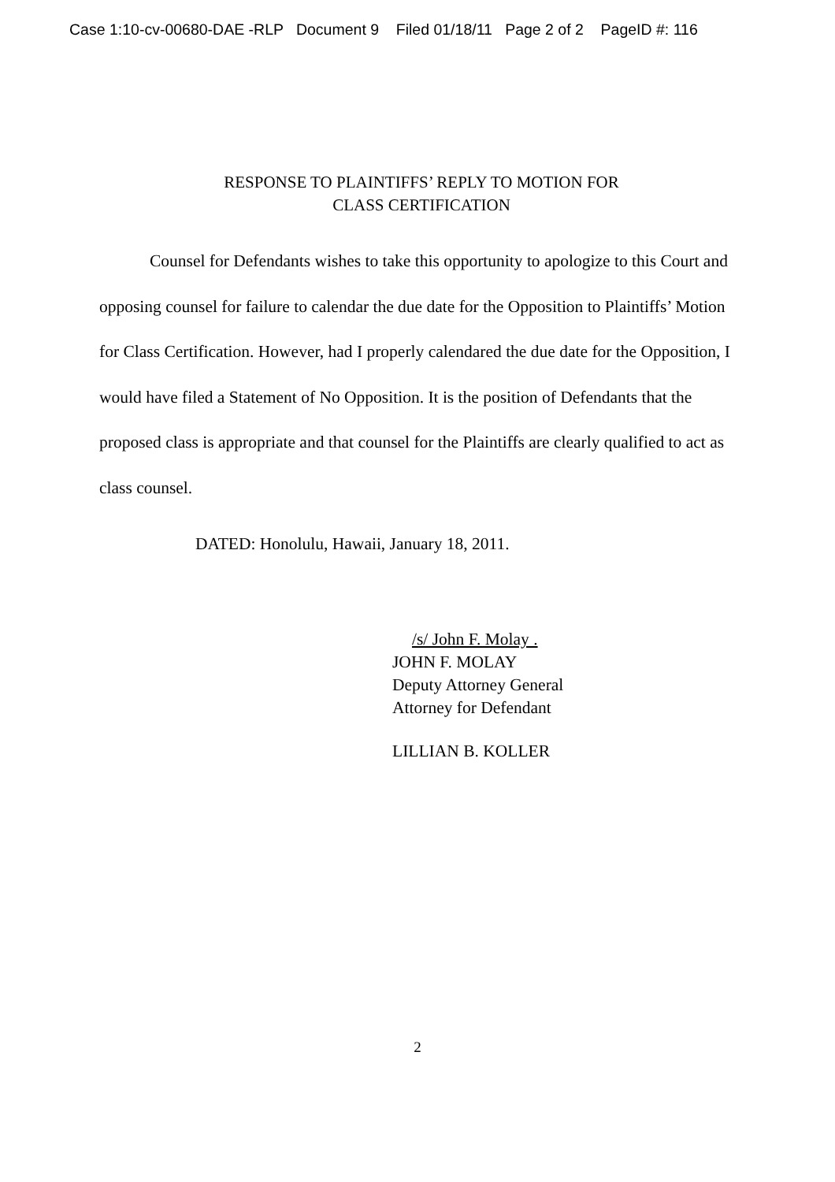Case 1:10-cv-00680-DAE -RLP Document 9 Filed 01/18/11 Page 2 of 2 PageID #: 116
RESPONSE TO PLAINTIFFS’ REPLY TO MOTION FOR
CLASS CERTIFICATION
Counsel for Defendants wishes to take this opportunity to apologize to this Court and opposing counsel for failure to calendar the due date for the Opposition to Plaintiffs’ Motion for Class Certification. However, had I properly calendared the due date for the Opposition, I would have filed a Statement of No Opposition. It is the position of Defendants that the proposed class is appropriate and that counsel for the Plaintiffs are clearly qualified to act as class counsel.
DATED: Honolulu, Hawaii, January 18, 2011.
/s/ John F. Molay .
JOHN F. MOLAY
Deputy Attorney General
Attorney for Defendant
LILLIAN B. KOLLER
2